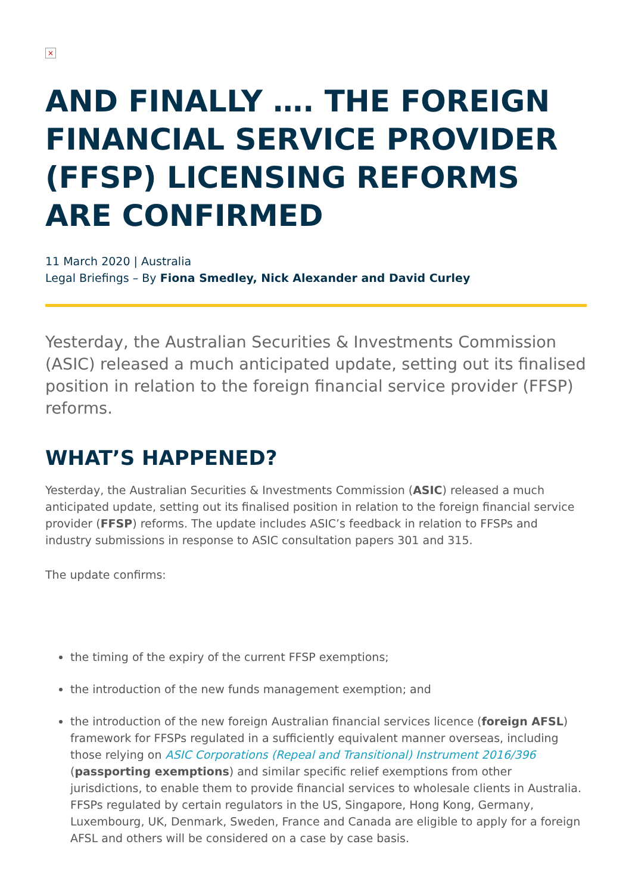×
AND FINALLY …. THE FOREIGN FINANCIAL SERVICE PROVIDER (FFSP) LICENSING REFORMS ARE CONFIRMED
11 March 2020 | Australia
Legal Briefings – By Fiona Smedley, Nick Alexander and David Curley
Yesterday, the Australian Securities & Investments Commission (ASIC) released a much anticipated update, setting out its finalised position in relation to the foreign financial service provider (FFSP) reforms.
WHAT’S HAPPENED?
Yesterday, the Australian Securities & Investments Commission (ASIC) released a much anticipated update, setting out its finalised position in relation to the foreign financial service provider (FFSP) reforms. The update includes ASIC’s feedback in relation to FFSPs and industry submissions in response to ASIC consultation papers 301 and 315.
The update confirms:
the timing of the expiry of the current FFSP exemptions;
the introduction of the new funds management exemption; and
the introduction of the new foreign Australian financial services licence (foreign AFSL) framework for FFSPs regulated in a sufficiently equivalent manner overseas, including those relying on ASIC Corporations (Repeal and Transitional) Instrument 2016/396 (passporting exemptions) and similar specific relief exemptions from other jurisdictions, to enable them to provide financial services to wholesale clients in Australia. FFSPs regulated by certain regulators in the US, Singapore, Hong Kong, Germany, Luxembourg, UK, Denmark, Sweden, France and Canada are eligible to apply for a foreign AFSL and others will be considered on a case by case basis.